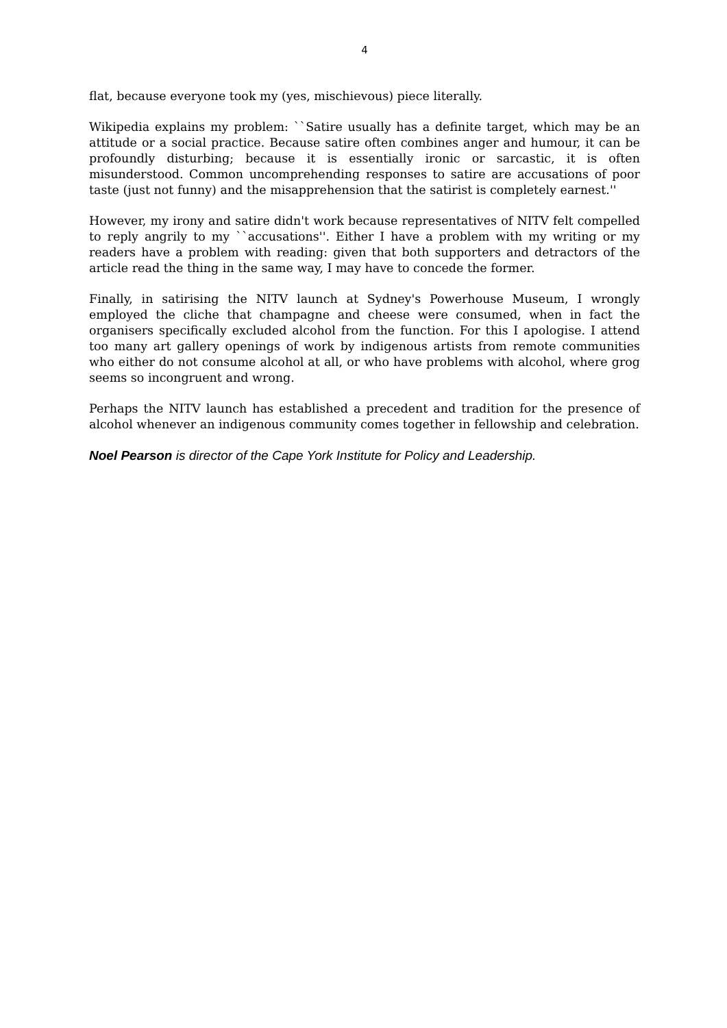4
flat, because everyone took my (yes, mischievous) piece literally.
Wikipedia explains my problem: ``Satire usually has a definite target, which may be an attitude or a social practice. Because satire often combines anger and humour, it can be profoundly disturbing; because it is essentially ironic or sarcastic, it is often misunderstood. Common uncomprehending responses to satire are accusations of poor taste (just not funny) and the misapprehension that the satirist is completely earnest.''
However, my irony and satire didn't work because representatives of NITV felt compelled to reply angrily to my ``accusations''. Either I have a problem with my writing or my readers have a problem with reading: given that both supporters and detractors of the article read the thing in the same way, I may have to concede the former.
Finally, in satirising the NITV launch at Sydney's Powerhouse Museum, I wrongly employed the cliche that champagne and cheese were consumed, when in fact the organisers specifically excluded alcohol from the function. For this I apologise. I attend too many art gallery openings of work by indigenous artists from remote communities who either do not consume alcohol at all, or who have problems with alcohol, where grog seems so incongruent and wrong.
Perhaps the NITV launch has established a precedent and tradition for the presence of alcohol whenever an indigenous community comes together in fellowship and celebration.
Noel Pearson is director of the Cape York Institute for Policy and Leadership.